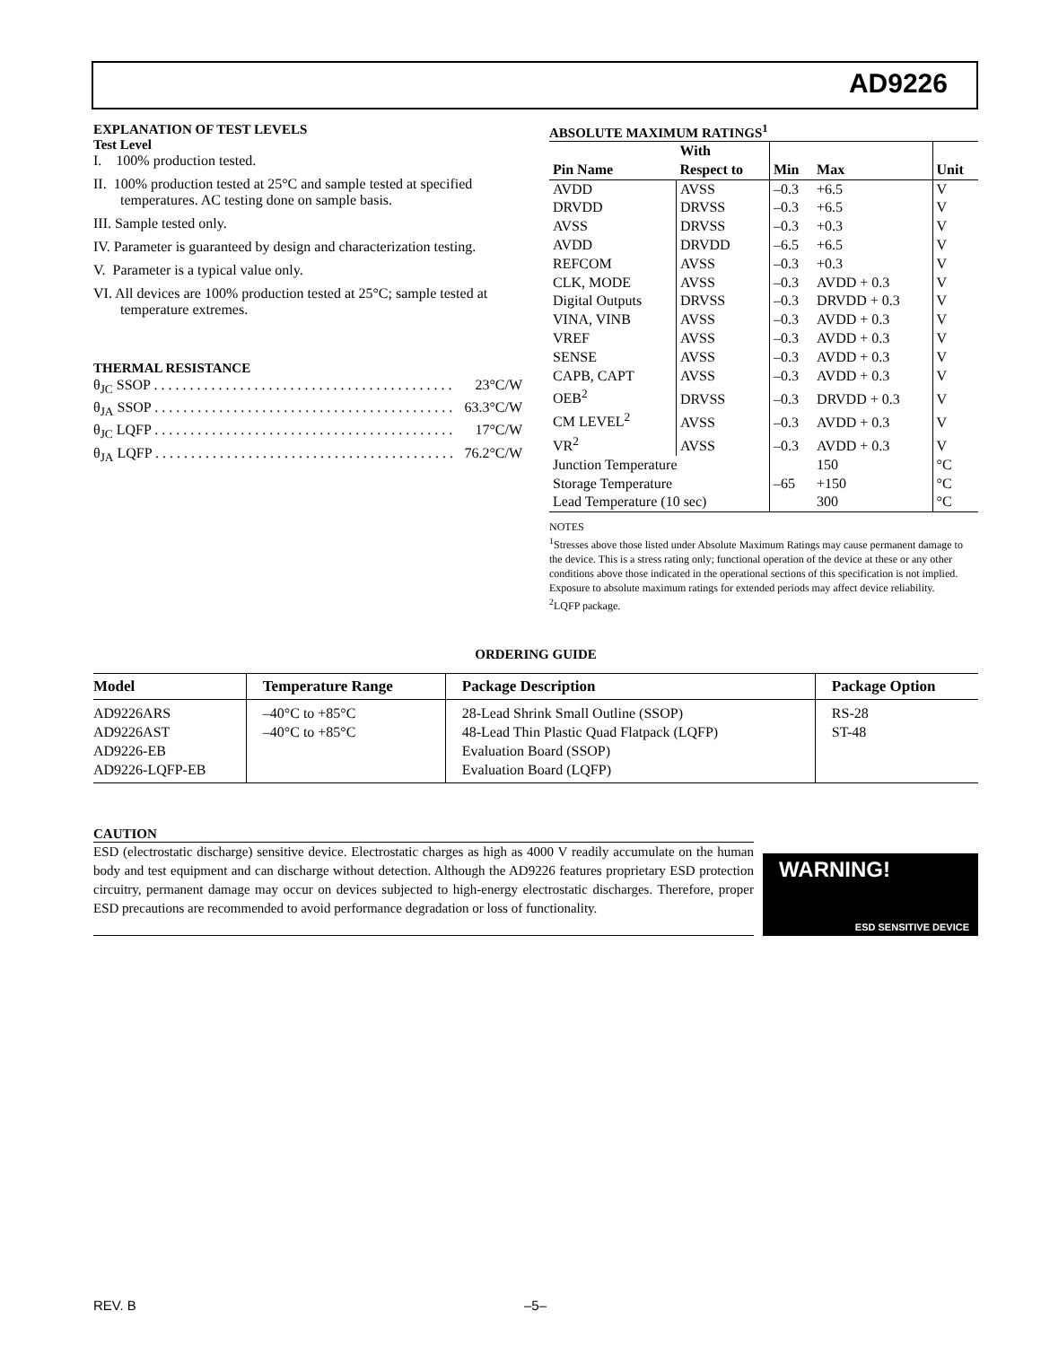AD9226
EXPLANATION OF TEST LEVELS
Test Level
I. 100% production tested.
II. 100% production tested at 25°C and sample tested at specified temperatures. AC testing done on sample basis.
III. Sample tested only.
IV. Parameter is guaranteed by design and characterization testing.
V. Parameter is a typical value only.
VI. All devices are 100% production tested at 25°C; sample tested at temperature extremes.
THERMAL RESISTANCE
θ<sub>JC</sub> SSOP . . . . . . . . . . . . . . . . . . . . . . . . . . . . . . . . . . . . . . . . . . 23°C/W
θ<sub>JA</sub> SSOP . . . . . . . . . . . . . . . . . . . . . . . . . . . . . . . . . . . . . . . . . . 63.3°C/W
θ<sub>JC</sub> LQFP . . . . . . . . . . . . . . . . . . . . . . . . . . . . . . . . . . . . . . . . . . 17°C/W
θ<sub>JA</sub> LQFP . . . . . . . . . . . . . . . . . . . . . . . . . . . . . . . . . . . . . . . . . . 76.2°C/W
ABSOLUTE MAXIMUM RATINGS<sup>1</sup>
| Pin Name | With Respect to | Min | Max | Unit |
| --- | --- | --- | --- | --- |
| AVDD | AVSS | –0.3 | +6.5 | V |
| DRVDD | DRVSS | –0.3 | +6.5 | V |
| AVSS | DRVSS | –0.3 | +0.3 | V |
| AVDD | DRVDD | –6.5 | +6.5 | V |
| REFCOM | AVSS | –0.3 | +0.3 | V |
| CLK, MODE | AVSS | –0.3 | AVDD + 0.3 | V |
| Digital Outputs | DRVSS | –0.3 | DRVDD + 0.3 | V |
| VINA, VINB | AVSS | –0.3 | AVDD + 0.3 | V |
| VREF | AVSS | –0.3 | AVDD + 0.3 | V |
| SENSE | AVSS | –0.3 | AVDD + 0.3 | V |
| CAPB, CAPT | AVSS | –0.3 | AVDD + 0.3 | V |
| OEB<sup>2</sup> | DRVSS | –0.3 | DRVDD + 0.3 | V |
| CM LEVEL<sup>2</sup> | AVSS | –0.3 | AVDD + 0.3 | V |
| VR<sup>2</sup> | AVSS | –0.3 | AVDD + 0.3 | V |
| Junction Temperature | | | 150 | °C |
| Storage Temperature | | –65 | +150 | °C |
| Lead Temperature (10 sec) | | | 300 | °C |
NOTES
<sup>1</sup> Stresses above those listed under Absolute Maximum Ratings may cause permanent damage to the device. This is a stress rating only; functional operation of the device at these or any other conditions above those indicated in the operational sections of this specification is not implied. Exposure to absolute maximum ratings for extended periods may affect device reliability.
<sup>2</sup> LQFP package.
ORDERING GUIDE
| Model | Temperature Range | Package Description | Package Option |
| --- | --- | --- | --- |
| AD9226ARS AD9226AST AD9226-EB AD9226-LQFP-EB | –40°C to +85°C –40°C to +85°C | 28-Lead Shrink Small Outline (SSOP) 48-Lead Thin Plastic Quad Flatpack (LQFP) Evaluation Board (SSOP) Evaluation Board (LQFP) | RS-28 ST-48 |
CAUTION
ESD (electrostatic discharge) sensitive device. Electrostatic charges as high as 4000 V readily accumulate on the human body and test equipment and can discharge without detection. Although the AD9226 features proprietary ESD protection circuitry, permanent damage may occur on devices subjected to high-energy electrostatic discharges. Therefore, proper ESD precautions are recommended to avoid performance degradation or loss of functionality.
WARNING!
ESD SENSITIVE DEVICE
REV. B –5–